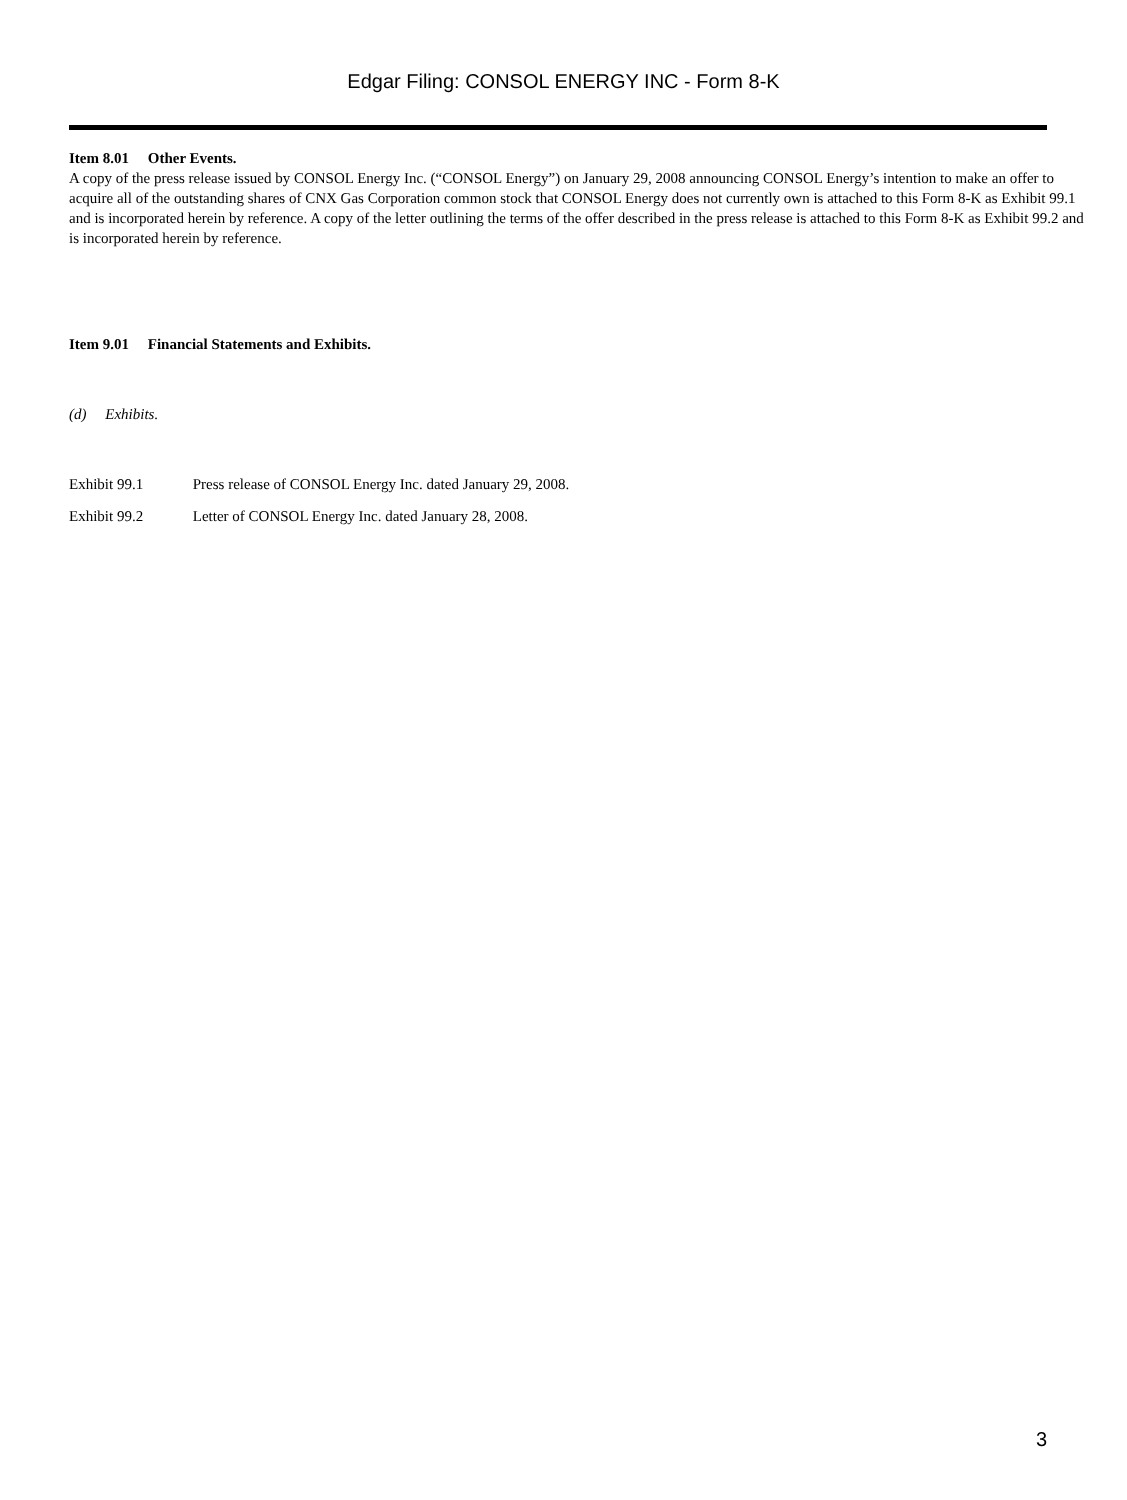Edgar Filing: CONSOL ENERGY INC - Form 8-K
Item 8.01 Other Events.
A copy of the press release issued by CONSOL Energy Inc. (“CONSOL Energy”) on January 29, 2008 announcing CONSOL Energy’s intention to make an offer to acquire all of the outstanding shares of CNX Gas Corporation common stock that CONSOL Energy does not currently own is attached to this Form 8-K as Exhibit 99.1 and is incorporated herein by reference. A copy of the letter outlining the terms of the offer described in the press release is attached to this Form 8-K as Exhibit 99.2 and is incorporated herein by reference.
Item 9.01 Financial Statements and Exhibits.
(d) Exhibits.
Exhibit 99.1 Press release of CONSOL Energy Inc. dated January 29, 2008.
Exhibit 99.2 Letter of CONSOL Energy Inc. dated January 28, 2008.
3